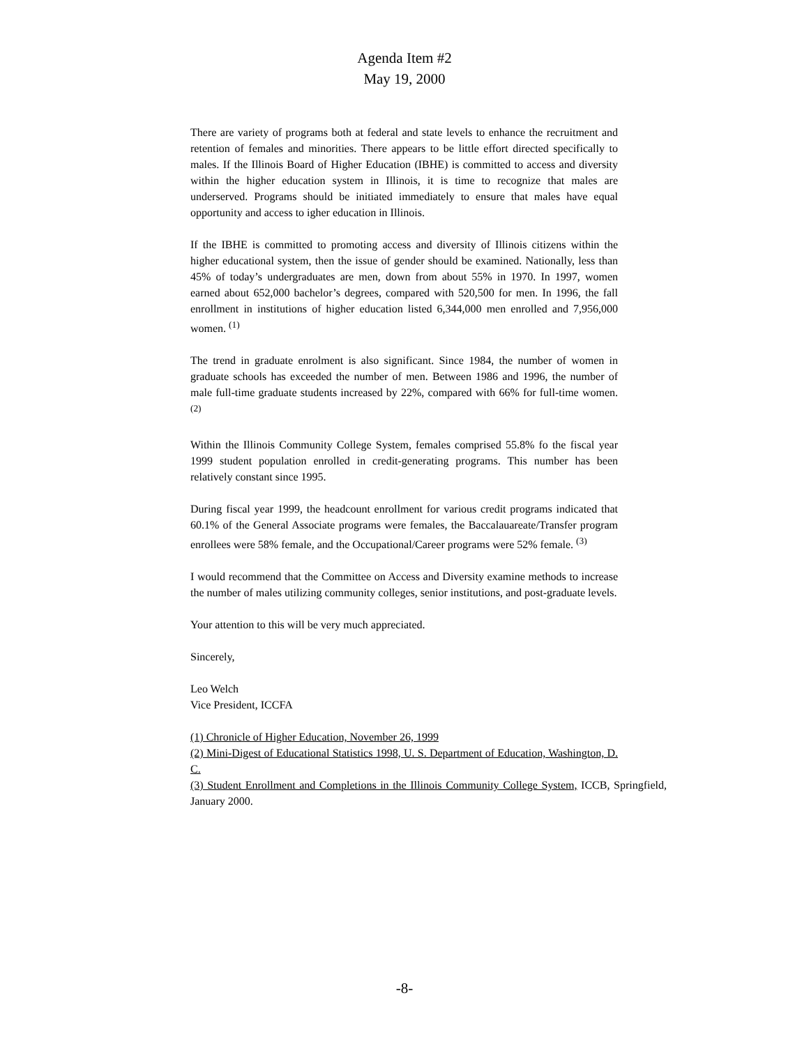Agenda Item #2
May 19, 2000
There are variety of programs both at federal and state levels to enhance the recruitment and retention of females and minorities. There appears to be little effort directed specifically to males. If the Illinois Board of Higher Education (IBHE) is committed to access and diversity within the higher education system in Illinois, it is time to recognize that males are underserved. Programs should be initiated immediately to ensure that males have equal opportunity and access to igher education in Illinois.
If the IBHE is committed to promoting access and diversity of Illinois citizens within the higher educational system, then the issue of gender should be examined. Nationally, less than 45% of today’s undergraduates are men, down from about 55% in 1970. In 1997, women earned about 652,000 bachelor’s degrees, compared with 520,500 for men. In 1996, the fall enrollment in institutions of higher education listed 6,344,000 men enrolled and 7,956,000 women. <sup>(1)</sup>
The trend in graduate enrolment is also significant. Since 1984, the number of women in graduate schools has exceeded the number of men. Between 1986 and 1996, the number of male full-time graduate students increased by 22%, compared with 66% for full-time women. <sup>(2)</sup>
Within the Illinois Community College System, females comprised 55.8% fo the fiscal year 1999 student population enrolled in credit-generating programs. This number has been relatively constant since 1995.
During fiscal year 1999, the headcount enrollment for various credit programs indicated that 60.1% of the General Associate programs were females, the Baccalauareate/Transfer program enrollees were 58% female, and the Occupational/Career programs were 52% female. <sup>(3)</sup>
I would recommend that the Committee on Access and Diversity examine methods to increase the number of males utilizing community colleges, senior institutions, and post-graduate levels.
Your attention to this will be very much appreciated.
Sincerely,
Leo Welch
Vice President, ICCFA
(1) Chronicle of Higher Education, November 26, 1999
(2) Mini-Digest of Educational Statistics 1998, U. S. Department of Education, Washington, D. C.
(3) Student Enrollment and Completions in the Illinois Community College System, ICCB, Springfield, January 2000.
-8-